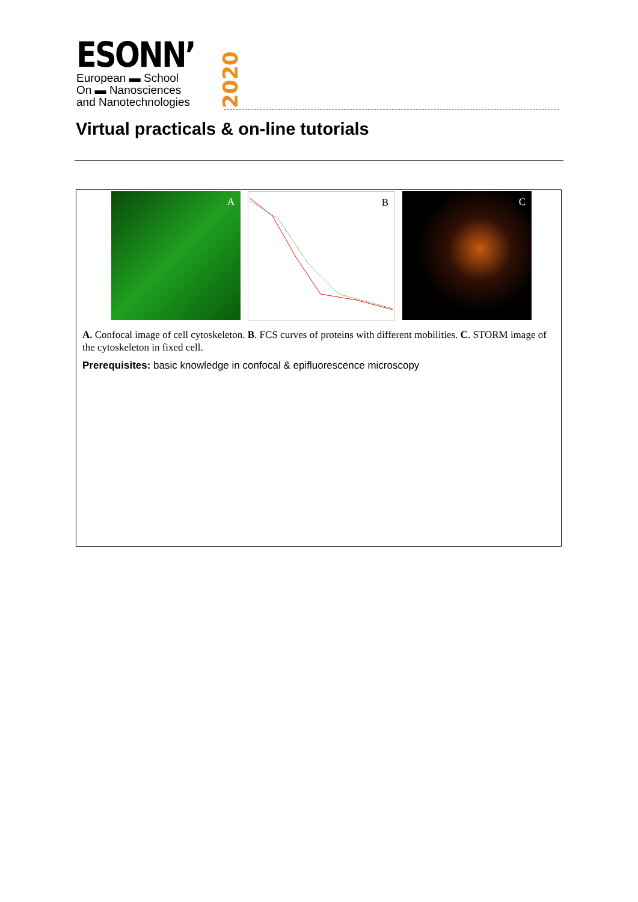ESONN’
European ▬ School
On ▬ Nanosciences
and Nanotechnologies
2020
Virtual practicals & on-line tutorials
A
B
C
A. Confocal image of cell cytoskeleton. B. FCS curves of proteins with different mobilities. C. STORM image of the cytoskeleton in fixed cell.
Prerequisites: basic knowledge in confocal & epifluorescence microscopy